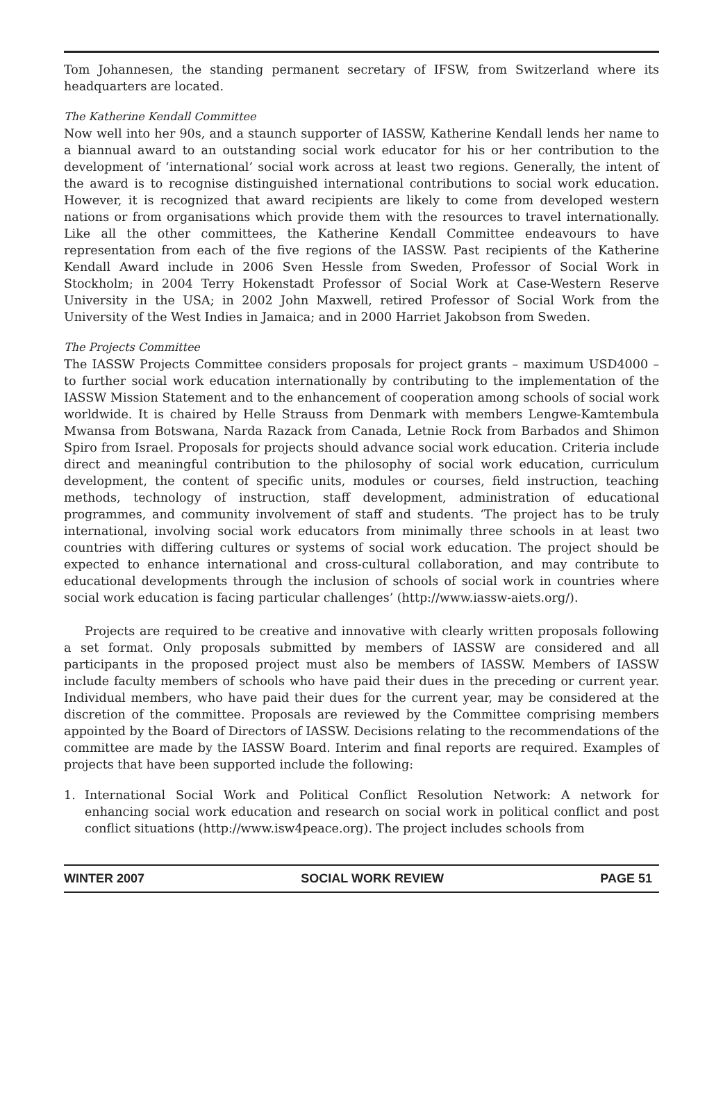Tom Johannesen, the standing permanent secretary of IFSW, from Switzerland where its headquarters are located.
The Katherine Kendall Committee
Now well into her 90s, and a staunch supporter of IASSW, Katherine Kendall lends her name to a biannual award to an outstanding social work educator for his or her contribution to the development of ‘international’ social work across at least two regions. Generally, the intent of the award is to recognise distinguished international contributions to social work education. However, it is recognized that award recipients are likely to come from developed western nations or from organisations which provide them with the resources to travel internationally. Like all the other committees, the Katherine Kendall Committee endeavours to have representation from each of the five regions of the IASSW. Past recipients of the Katherine Kendall Award include in 2006 Sven Hessle from Sweden, Professor of Social Work in Stockholm; in 2004 Terry Hokenstadt Professor of Social Work at Case-Western Reserve University in the USA; in 2002 John Maxwell, retired Professor of Social Work from the University of the West Indies in Jamaica; and in 2000 Harriet Jakobson from Sweden.
The Projects Committee
The IASSW Projects Committee considers proposals for project grants – maximum USD4000 – to further social work education internationally by contributing to the implementation of the IASSW Mission Statement and to the enhancement of cooperation among schools of social work worldwide. It is chaired by Helle Strauss from Denmark with members Lengwe-Kamtembula Mwansa from Botswana, Narda Razack from Canada, Letnie Rock from Barbados and Shimon Spiro from Israel. Proposals for projects should advance social work education. Criteria include direct and meaningful contribution to the philosophy of social work education, curriculum development, the content of specific units, modules or courses, field instruction, teaching methods, technology of instruction, staff development, administration of educational programmes, and community involvement of staff and students. ‘The project has to be truly international, involving social work educators from minimally three schools in at least two countries with differing cultures or systems of social work education. The project should be expected to enhance international and cross-cultural collaboration, and may contribute to educational developments through the inclusion of schools of social work in countries where social work education is facing particular challenges’ (http://www.iassw-aiets.org/).
Projects are required to be creative and innovative with clearly written proposals following a set format. Only proposals submitted by members of IASSW are considered and all participants in the proposed project must also be members of IASSW. Members of IASSW include faculty members of schools who have paid their dues in the preceding or current year. Individual members, who have paid their dues for the current year, may be considered at the discretion of the committee. Proposals are reviewed by the Committee comprising members appointed by the Board of Directors of IASSW. Decisions relating to the recommendations of the committee are made by the IASSW Board. Interim and final reports are required. Examples of projects that have been supported include the following:
1. International Social Work and Political Conflict Resolution Network: A network for enhancing social work education and research on social work in political conflict and post conflict situations (http://www.isw4peace.org). The project includes schools from
WINTER 2007 SOCIAL WORK REVIEW PAGE 51